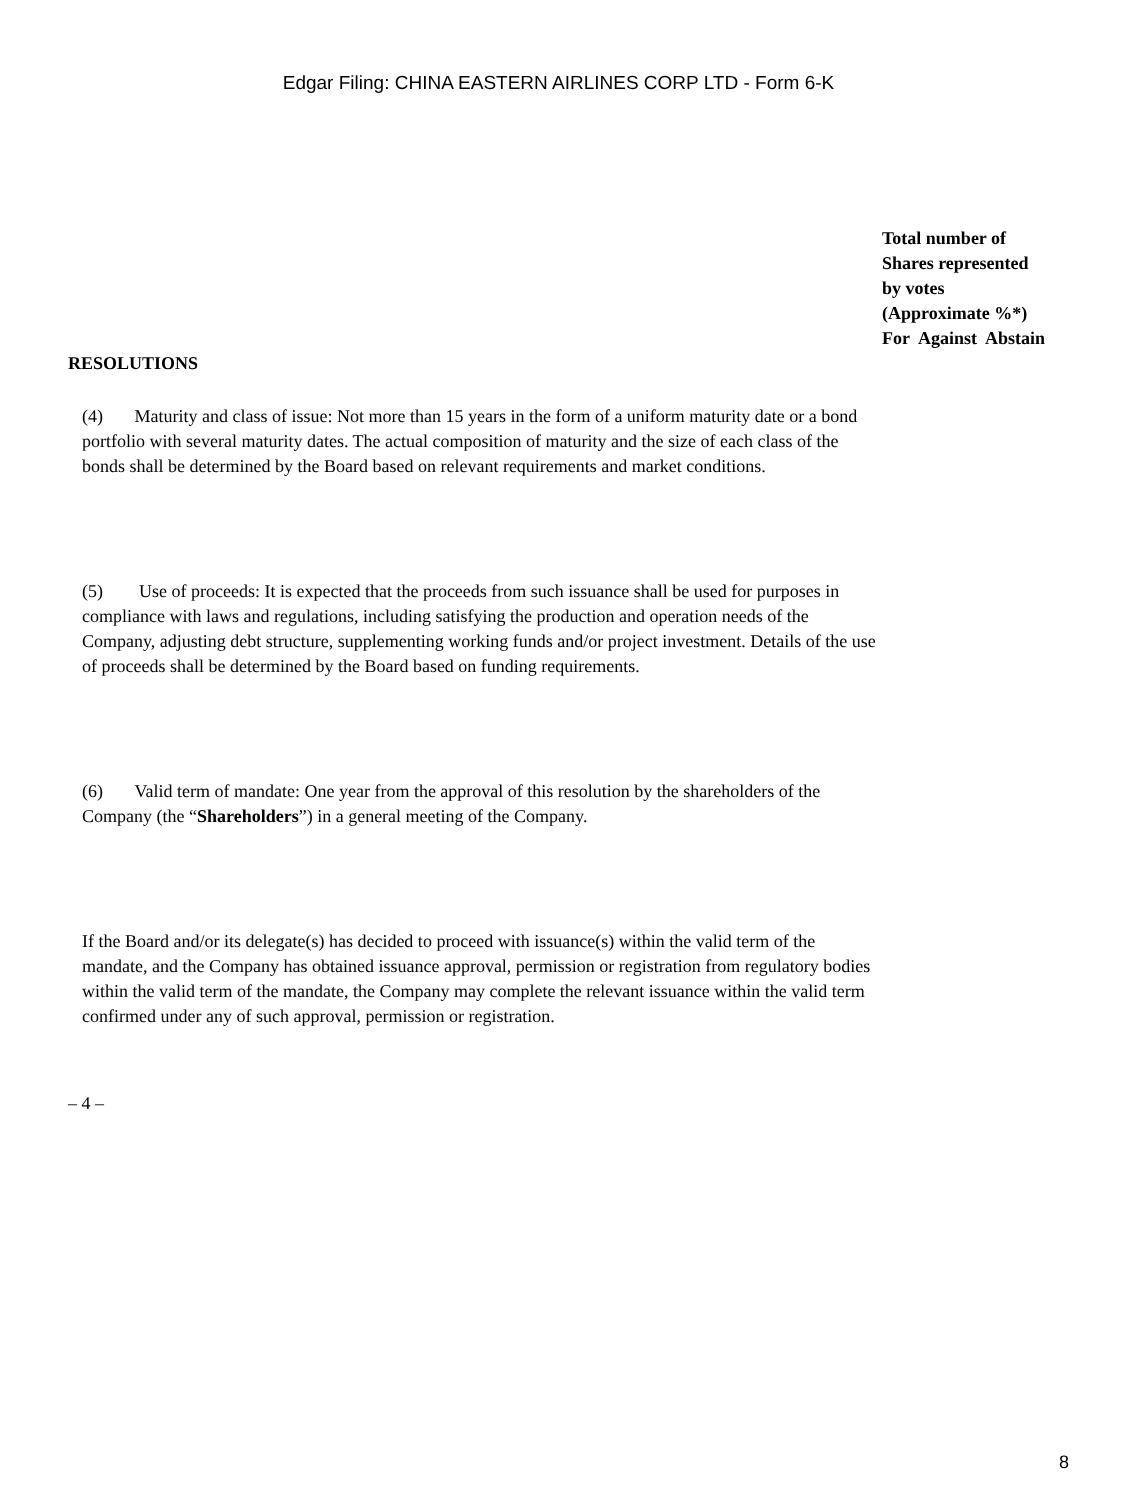Edgar Filing: CHINA EASTERN AIRLINES CORP LTD - Form 6-K
| RESOLUTIONS | Total number of Shares represented by votes (Approximate %*) For Against Abstain | | |
| --- | --- | --- | --- |
| (4) Maturity and class of issue: Not more than 15 years in the form of a uniform maturity date or a bond portfolio with several maturity dates. The actual composition of maturity and the size of each class of the bonds shall be determined by the Board based on relevant requirements and market conditions. | | | |
| (5) Use of proceeds: It is expected that the proceeds from such issuance shall be used for purposes in compliance with laws and regulations, including satisfying the production and operation needs of the Company, adjusting debt structure, supplementing working funds and/or project investment. Details of the use of proceeds shall be determined by the Board based on funding requirements. | | | |
| (6) Valid term of mandate: One year from the approval of this resolution by the shareholders of the Company (the “ Shareholders ”) in a general meeting of the Company. | | | |
| If the Board and/or its delegate(s) has decided to proceed with issuance(s) within the valid term of the mandate, and the Company has obtained issuance approval, permission or registration from regulatory bodies within the valid term of the mandate, the Company may complete the relevant issuance within the valid term confirmed under any of such approval, permission or registration. | | | |
– 4 –
8